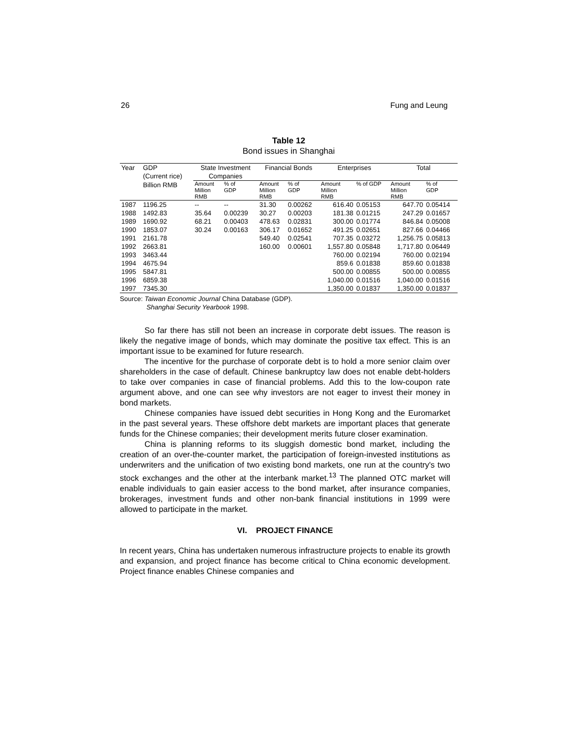26 Fung and Leung
Table 12
Bond issues in Shanghai
| Year | GDP (Current rice) | State Investment Companies | | Financial Bonds | | Enterprises | | Total | |
| --- | --- | --- | --- | --- | --- | --- | --- | --- | --- |
| | Billion RMB | Amount Million RMB | % of GDP | Amount Million RMB | % of GDP | Amount Million RMB | % of GDP | Amount Million RMB | % of GDP |
| 1987 | 1196.25 | -- | -- | 31.30 | 0.00262 | 616.40 | 0.05153 | 647.70 | 0.05414 |
| 1988 | 1492.83 | 35.64 | 0.00239 | 30.27 | 0.00203 | 181.38 | 0.01215 | 247.29 | 0.01657 |
| 1989 | 1690.92 | 68.21 | 0.00403 | 478.63 | 0.02831 | 300.00 | 0.01774 | 846.84 | 0.05008 |
| 1990 | 1853.07 | 30.24 | 0.00163 | 306.17 | 0.01652 | 491.25 | 0.02651 | 827.66 | 0.04466 |
| 1991 | 2161.78 | | | 549.40 | 0.02541 | 707.35 | 0.03272 | 1,256.75 | 0.05813 |
| 1992 | 2663.81 | | | 160.00 | 0.00601 | 1,557.80 | 0.05848 | 1,717.80 | 0.06449 |
| 1993 | 3463.44 | | | | | 760.00 | 0.02194 | 760.00 | 0.02194 |
| 1994 | 4675.94 | | | | | 859.6 | 0.01838 | 859.60 | 0.01838 |
| 1995 | 5847.81 | | | | | 500.00 | 0.00855 | 500.00 | 0.00855 |
| 1996 | 6859.38 | | | | | 1,040.00 | 0.01516 | 1,040.00 | 0.01516 |
| 1997 | 7345.30 | | | | | 1,350.00 | 0.01837 | 1,350.00 | 0.01837 |
Source: Taiwan Economic Journal China Database (GDP).
Shanghai Security Yearbook 1998.
So far there has still not been an increase in corporate debt issues. The reason is likely the negative image of bonds, which may dominate the positive tax effect. This is an important issue to be examined for future research.
The incentive for the purchase of corporate debt is to hold a more senior claim over shareholders in the case of default. Chinese bankruptcy law does not enable debt-holders to take over companies in case of financial problems. Add this to the low-coupon rate argument above, and one can see why investors are not eager to invest their money in bond markets.
Chinese companies have issued debt securities in Hong Kong and the Euromarket in the past several years. These offshore debt markets are important places that generate funds for the Chinese companies; their development merits future closer examination.
China is planning reforms to its sluggish domestic bond market, including the creation of an over-the-counter market, the participation of foreign-invested institutions as underwriters and the unification of two existing bond markets, one run at the country's two stock exchanges and the other at the interbank market.<sup>13</sup> The planned OTC market will enable individuals to gain easier access to the bond market, after insurance companies, brokerages, investment funds and other non-bank financial institutions in 1999 were allowed to participate in the market.
VI. PROJECT FINANCE
In recent years, China has undertaken numerous infrastructure projects to enable its growth and expansion, and project finance has become critical to China economic development. Project finance enables Chinese companies and